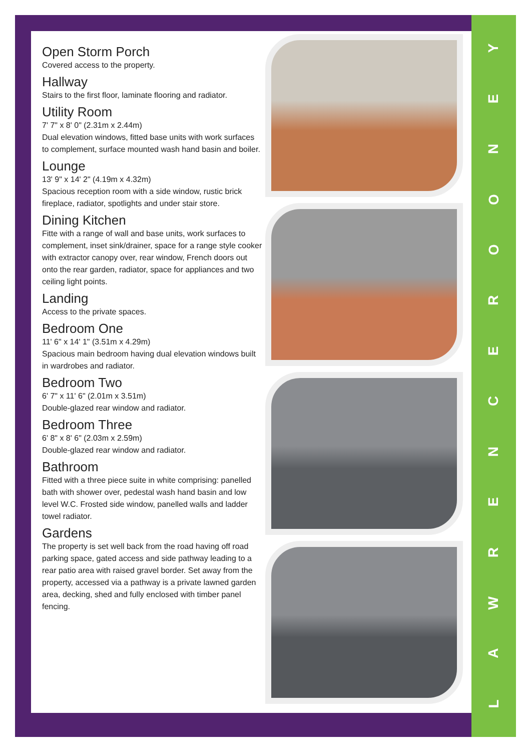LAWRENCEROONEY
Open Storm Porch
Covered access to the property.
Hallway
Stairs to the first floor, laminate flooring and radiator.
Utility Room
7' 7" x 8' 0" (2.31m x 2.44m)
Dual elevation windows, fitted base units with work surfaces to complement, surface mounted wash hand basin and boiler.
Lounge
13' 9" x 14' 2" (4.19m x 4.32m)
Spacious reception room with a side window, rustic brick fireplace, radiator, spotlights and under stair store.
Dining Kitchen
Fitte with a range of wall and base units, work surfaces to complement, inset sink/drainer, space for a range style cooker with extractor canopy over, rear window, French doors out onto the rear garden, radiator, space for appliances and two ceiling light points.
Landing
Access to the private spaces.
Bedroom One
11' 6" x 14' 1" (3.51m x 4.29m)
Spacious main bedroom having dual elevation windows built in wardrobes and radiator.
Bedroom Two
6' 7" x 11' 6" (2.01m x 3.51m)
Double-glazed rear window and radiator.
Bedroom Three
6' 8" x 8' 6" (2.03m x 2.59m)
Double-glazed rear window and radiator.
Bathroom
Fitted with a three piece suite in white comprising: panelled bath with shower over, pedestal wash hand basin and low level W.C. Frosted side window, panelled walls and ladder towel radiator.
Gardens
The property is set well back from the road having off road parking space, gated access and side pathway leading to a rear patio area with raised gravel border. Set away from the property, accessed via a pathway is a private lawned garden area, decking, shed and fully enclosed with timber panel fencing.